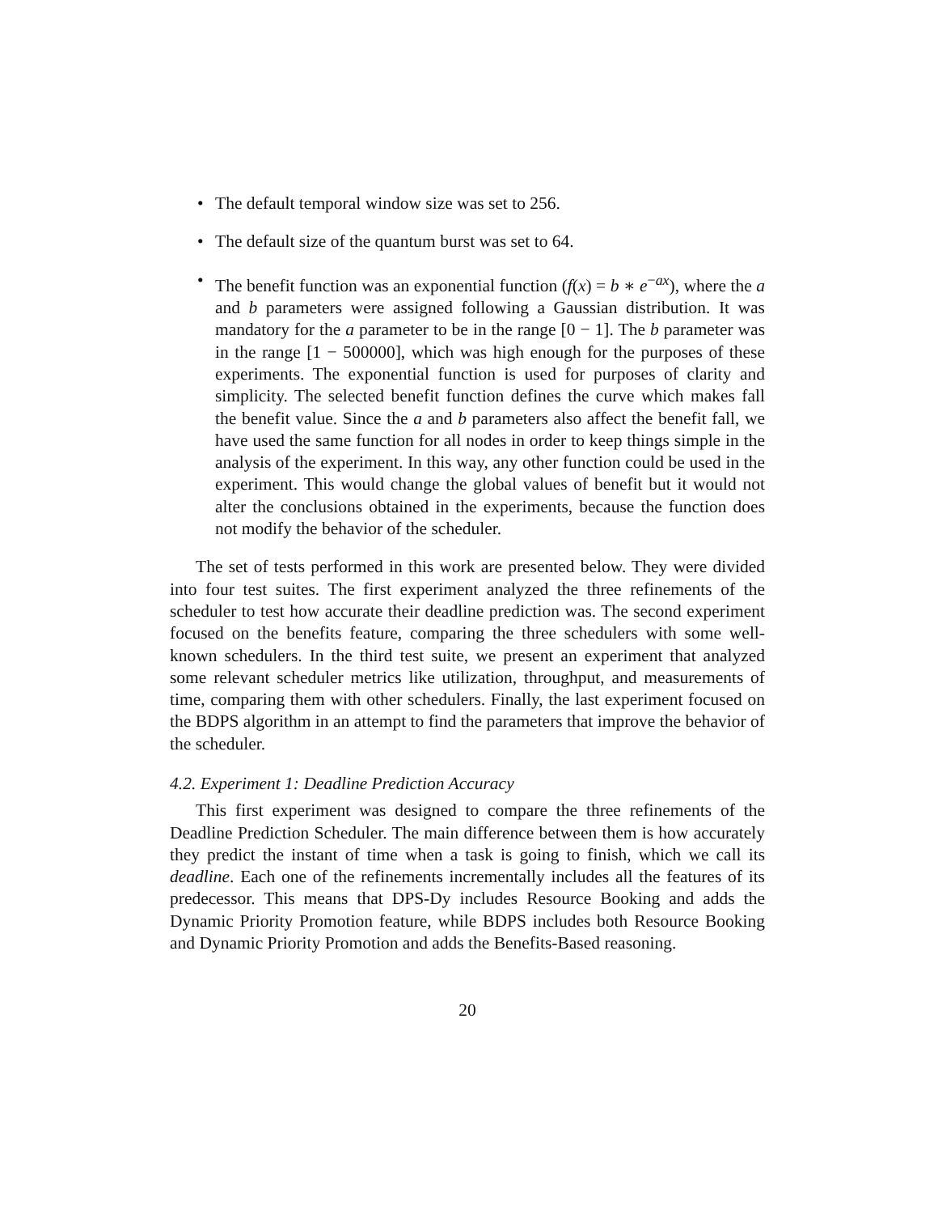• The default temporal window size was set to 256.
• The default size of the quantum burst was set to 64.
• The benefit function was an exponential function (f(x) = b ∗ e<sup>−ax</sup>), where the a and b parameters were assigned following a Gaussian distribution. It was mandatory for the a parameter to be in the range [0 − 1]. The b parameter was in the range [1 − 500000], which was high enough for the purposes of these experiments. The exponential function is used for purposes of clarity and simplicity. The selected benefit function defines the curve which makes fall the benefit value. Since the a and b parameters also affect the benefit fall, we have used the same function for all nodes in order to keep things simple in the analysis of the experiment. In this way, any other function could be used in the experiment. This would change the global values of benefit but it would not alter the conclusions obtained in the experiments, because the function does not modify the behavior of the scheduler.
The set of tests performed in this work are presented below. They were divided into four test suites. The first experiment analyzed the three refinements of the scheduler to test how accurate their deadline prediction was. The second experiment focused on the benefits feature, comparing the three schedulers with some well-known schedulers. In the third test suite, we present an experiment that analyzed some relevant scheduler metrics like utilization, throughput, and measurements of time, comparing them with other schedulers. Finally, the last experiment focused on the BDPS algorithm in an attempt to find the parameters that improve the behavior of the scheduler.
4.2. Experiment 1: Deadline Prediction Accuracy
This first experiment was designed to compare the three refinements of the Deadline Prediction Scheduler. The main difference between them is how accurately they predict the instant of time when a task is going to finish, which we call its deadline. Each one of the refinements incrementally includes all the features of its predecessor. This means that DPS-Dy includes Resource Booking and adds the Dynamic Priority Promotion feature, while BDPS includes both Resource Booking and Dynamic Priority Promotion and adds the Benefits-Based reasoning.
20